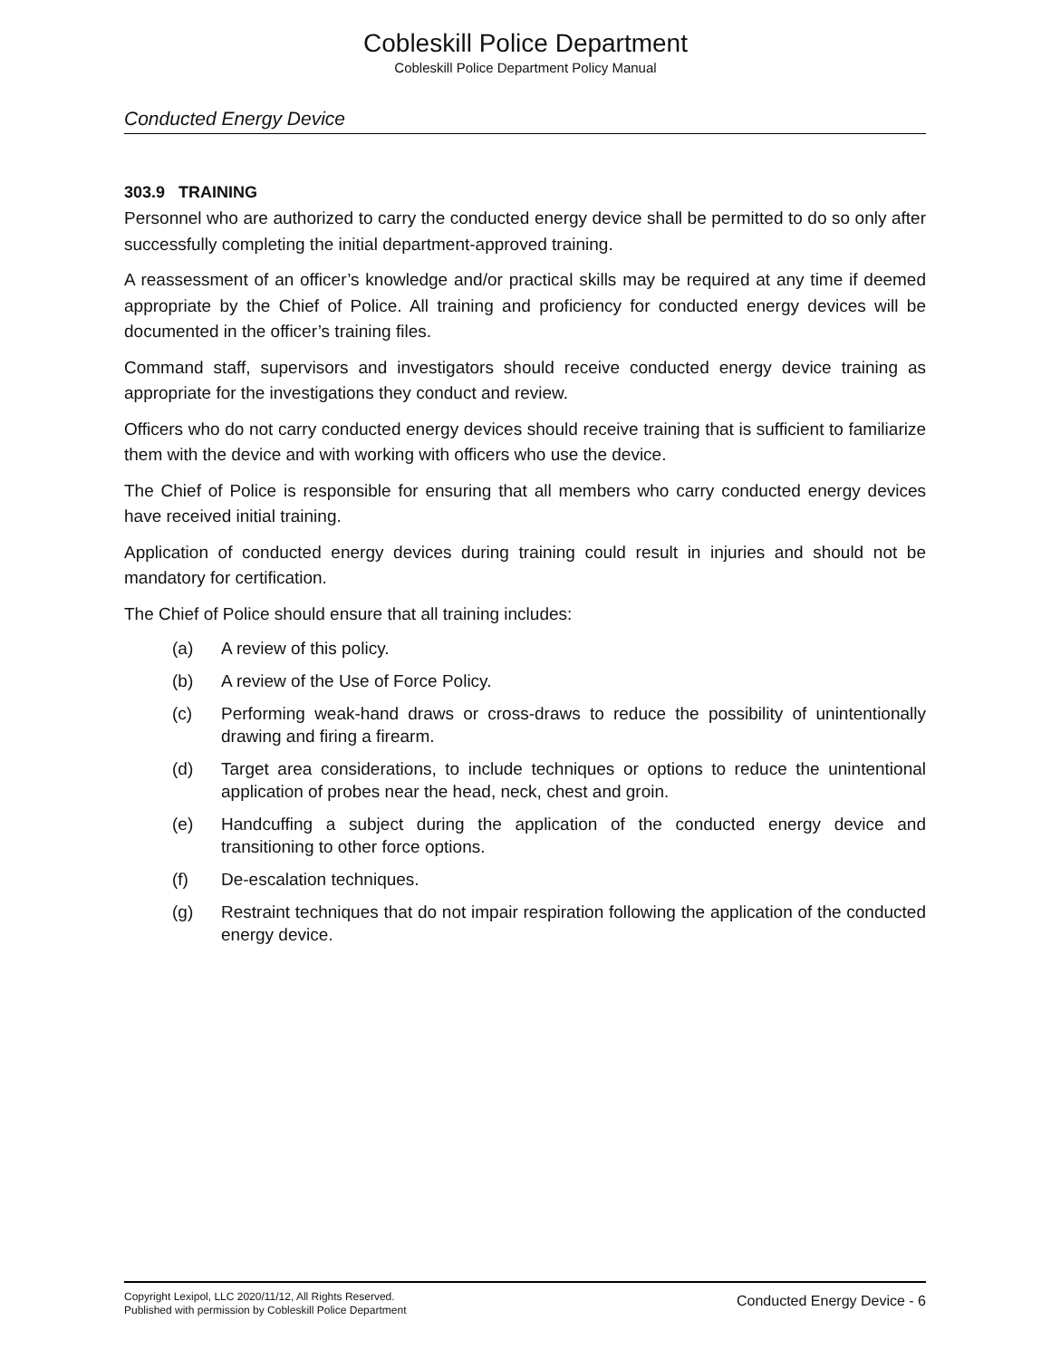Cobleskill Police Department
Cobleskill Police Department Policy Manual
Conducted Energy Device
303.9 TRAINING
Personnel who are authorized to carry the conducted energy device shall be permitted to do so only after successfully completing the initial department-approved training.
A reassessment of an officer’s knowledge and/or practical skills may be required at any time if deemed appropriate by the Chief of Police. All training and proficiency for conducted energy devices will be documented in the officer’s training files.
Command staff, supervisors and investigators should receive conducted energy device training as appropriate for the investigations they conduct and review.
Officers who do not carry conducted energy devices should receive training that is sufficient to familiarize them with the device and with working with officers who use the device.
The Chief of Police is responsible for ensuring that all members who carry conducted energy devices have received initial training.
Application of conducted energy devices during training could result in injuries and should not be mandatory for certification.
The Chief of Police should ensure that all training includes:
(a) A review of this policy.
(b) A review of the Use of Force Policy.
(c) Performing weak-hand draws or cross-draws to reduce the possibility of unintentionally drawing and firing a firearm.
(d) Target area considerations, to include techniques or options to reduce the unintentional application of probes near the head, neck, chest and groin.
(e) Handcuffing a subject during the application of the conducted energy device and transitioning to other force options.
(f) De-escalation techniques.
(g) Restraint techniques that do not impair respiration following the application of the conducted energy device.
Copyright Lexipol, LLC 2020/11/12, All Rights Reserved.
Published with permission by Cobleskill Police Department
Conducted Energy Device - 6